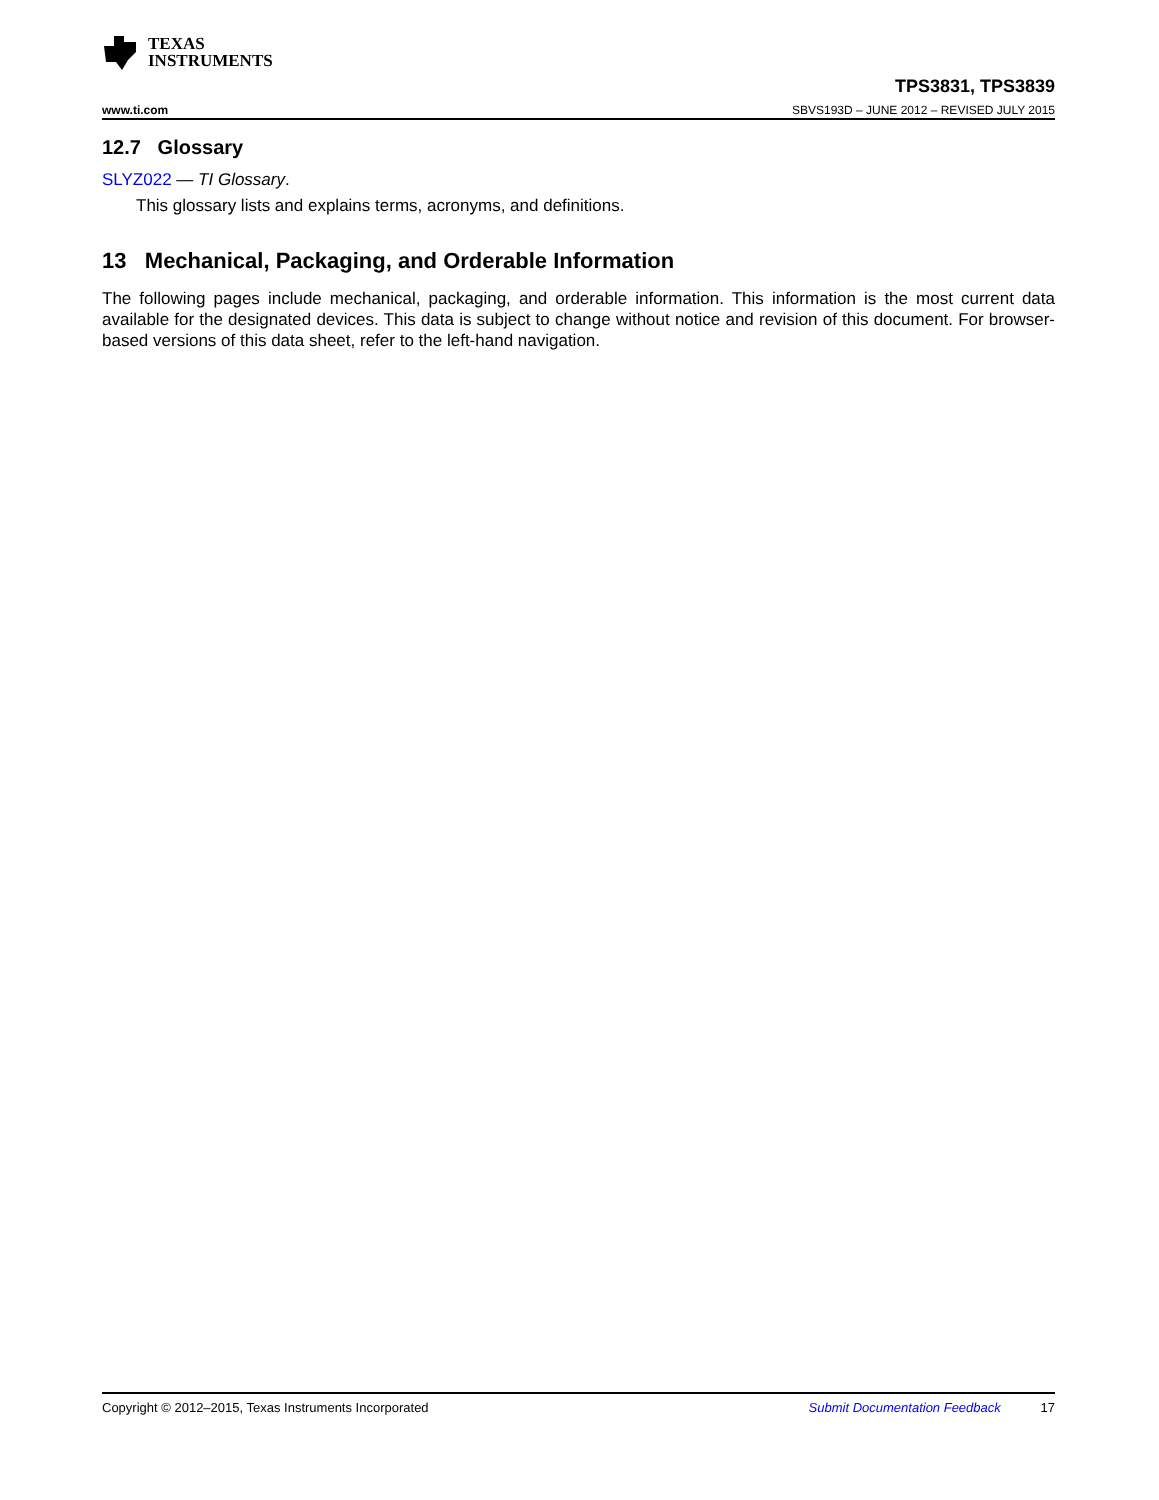TEXAS
INSTRUMENTS
www.ti.com
TPS3831, TPS3839
SBVS193D – JUNE 2012 – REVISED JULY 2015
12.7 Glossary
SLYZ022 — TI Glossary.
This glossary lists and explains terms, acronyms, and definitions.
13 Mechanical, Packaging, and Orderable Information
The following pages include mechanical, packaging, and orderable information. This information is the most current data available for the designated devices. This data is subject to change without notice and revision of this document. For browser-based versions of this data sheet, refer to the left-hand navigation.
Copyright © 2012–2015, Texas Instruments Incorporated Submit Documentation Feedback 17